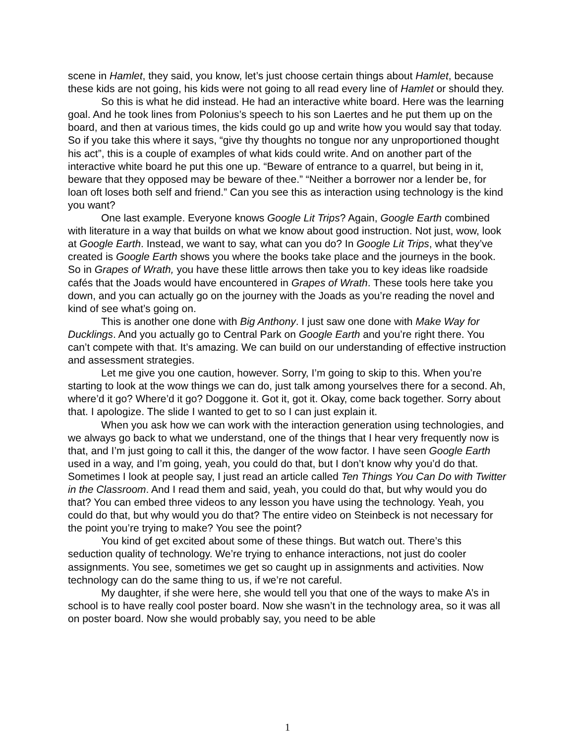scene in Hamlet, they said, you know, let’s just choose certain things about Hamlet, because these kids are not going, his kids were not going to all read every line of Hamlet or should they.
So this is what he did instead. He had an interactive white board. Here was the learning goal. And he took lines from Polonius’s speech to his son Laertes and he put them up on the board, and then at various times, the kids could go up and write how you would say that today. So if you take this where it says, “give thy thoughts no tongue nor any unproportioned thought his act”, this is a couple of examples of what kids could write. And on another part of the interactive white board he put this one up. “Beware of entrance to a quarrel, but being in it, beware that they opposed may be beware of thee.” “Neither a borrower nor a lender be, for loan oft loses both self and friend.” Can you see this as interaction using technology is the kind you want?
One last example. Everyone knows Google Lit Trips? Again, Google Earth combined with literature in a way that builds on what we know about good instruction. Not just, wow, look at Google Earth. Instead, we want to say, what can you do? In Google Lit Trips, what they’ve created is Google Earth shows you where the books take place and the journeys in the book. So in Grapes of Wrath, you have these little arrows then take you to key ideas like roadside cafés that the Joads would have encountered in Grapes of Wrath. These tools here take you down, and you can actually go on the journey with the Joads as you’re reading the novel and kind of see what’s going on.
This is another one done with Big Anthony. I just saw one done with Make Way for Ducklings. And you actually go to Central Park on Google Earth and you’re right there. You can’t compete with that. It’s amazing. We can build on our understanding of effective instruction and assessment strategies.
Let me give you one caution, however. Sorry, I’m going to skip to this. When you’re starting to look at the wow things we can do, just talk among yourselves there for a second. Ah, where’d it go? Where’d it go? Doggone it. Got it, got it. Okay, come back together. Sorry about that. I apologize. The slide I wanted to get to so I can just explain it.
When you ask how we can work with the interaction generation using technologies, and we always go back to what we understand, one of the things that I hear very frequently now is that, and I’m just going to call it this, the danger of the wow factor. I have seen Google Earth used in a way, and I’m going, yeah, you could do that, but I don’t know why you’d do that. Sometimes I look at people say, I just read an article called Ten Things You Can Do with Twitter in the Classroom. And I read them and said, yeah, you could do that, but why would you do that? You can embed three videos to any lesson you have using the technology. Yeah, you could do that, but why would you do that? The entire video on Steinbeck is not necessary for the point you’re trying to make? You see the point?
You kind of get excited about some of these things. But watch out. There’s this seduction quality of technology. We’re trying to enhance interactions, not just do cooler assignments. You see, sometimes we get so caught up in assignments and activities. Now technology can do the same thing to us, if we’re not careful.
My daughter, if she were here, she would tell you that one of the ways to make A’s in school is to have really cool poster board. Now she wasn’t in the technology area, so it was all on poster board. Now she would probably say, you need to be able
1